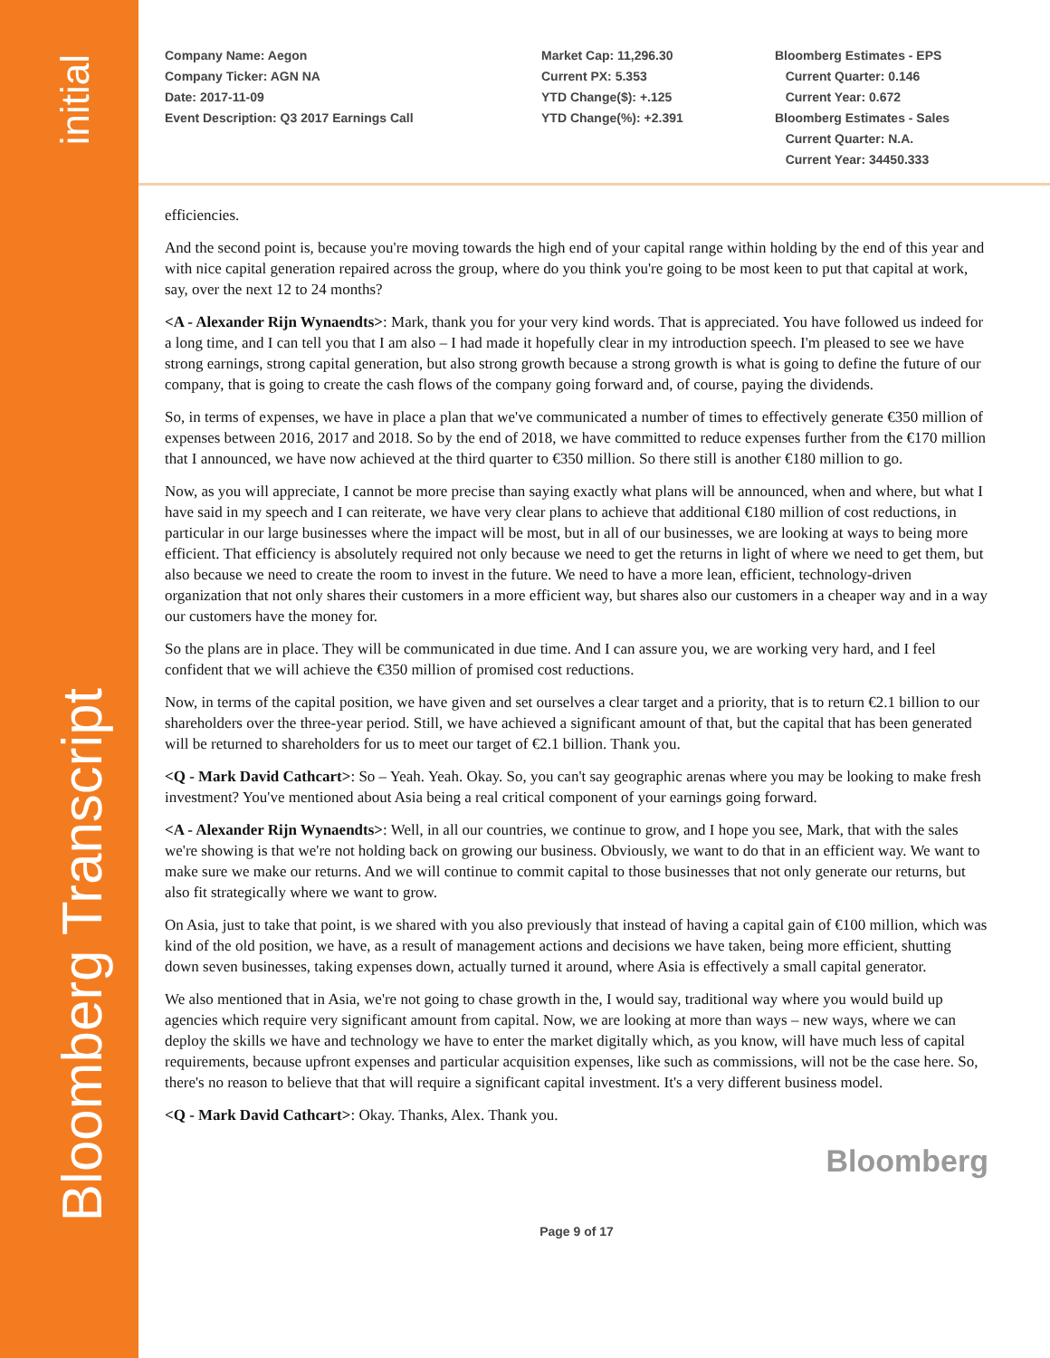initial
Bloomberg Transcript
Company Name: Aegon
Company Ticker: AGN NA
Date: 2017-11-09
Event Description: Q3 2017 Earnings Call
Market Cap: 11,296.30
Current PX: 5.353
YTD Change($): +.125
YTD Change(%): +2.391
Bloomberg Estimates - EPS
Current Quarter: 0.146
Current Year: 0.672
Bloomberg Estimates - Sales
Current Quarter: N.A.
Current Year: 34450.333
efficiencies.
And the second point is, because you're moving towards the high end of your capital range within holding by the end of this year and with nice capital generation repaired across the group, where do you think you're going to be most keen to put that capital at work, say, over the next 12 to 24 months?
<A - Alexander Rijn Wynaendts>: Mark, thank you for your very kind words. That is appreciated. You have followed us indeed for a long time, and I can tell you that I am also – I had made it hopefully clear in my introduction speech. I'm pleased to see we have strong earnings, strong capital generation, but also strong growth because a strong growth is what is going to define the future of our company, that is going to create the cash flows of the company going forward and, of course, paying the dividends.
So, in terms of expenses, we have in place a plan that we've communicated a number of times to effectively generate €350 million of expenses between 2016, 2017 and 2018. So by the end of 2018, we have committed to reduce expenses further from the €170 million that I announced, we have now achieved at the third quarter to €350 million. So there still is another €180 million to go.
Now, as you will appreciate, I cannot be more precise than saying exactly what plans will be announced, when and where, but what I have said in my speech and I can reiterate, we have very clear plans to achieve that additional €180 million of cost reductions, in particular in our large businesses where the impact will be most, but in all of our businesses, we are looking at ways to being more efficient. That efficiency is absolutely required not only because we need to get the returns in light of where we need to get them, but also because we need to create the room to invest in the future. We need to have a more lean, efficient, technology-driven organization that not only shares their customers in a more efficient way, but shares also our customers in a cheaper way and in a way our customers have the money for.
So the plans are in place. They will be communicated in due time. And I can assure you, we are working very hard, and I feel confident that we will achieve the €350 million of promised cost reductions.
Now, in terms of the capital position, we have given and set ourselves a clear target and a priority, that is to return €2.1 billion to our shareholders over the three-year period. Still, we have achieved a significant amount of that, but the capital that has been generated will be returned to shareholders for us to meet our target of €2.1 billion. Thank you.
<Q - Mark David Cathcart>: So – Yeah. Yeah. Okay. So, you can't say geographic arenas where you may be looking to make fresh investment? You've mentioned about Asia being a real critical component of your earnings going forward.
<A - Alexander Rijn Wynaendts>: Well, in all our countries, we continue to grow, and I hope you see, Mark, that with the sales we're showing is that we're not holding back on growing our business. Obviously, we want to do that in an efficient way. We want to make sure we make our returns. And we will continue to commit capital to those businesses that not only generate our returns, but also fit strategically where we want to grow.
On Asia, just to take that point, is we shared with you also previously that instead of having a capital gain of €100 million, which was kind of the old position, we have, as a result of management actions and decisions we have taken, being more efficient, shutting down seven businesses, taking expenses down, actually turned it around, where Asia is effectively a small capital generator.
We also mentioned that in Asia, we're not going to chase growth in the, I would say, traditional way where you would build up agencies which require very significant amount from capital. Now, we are looking at more than ways – new ways, where we can deploy the skills we have and technology we have to enter the market digitally which, as you know, will have much less of capital requirements, because upfront expenses and particular acquisition expenses, like such as commissions, will not be the case here. So, there's no reason to believe that that will require a significant capital investment. It's a very different business model.
<Q - Mark David Cathcart>: Okay. Thanks, Alex. Thank you.
Bloomberg
Page 9 of 17